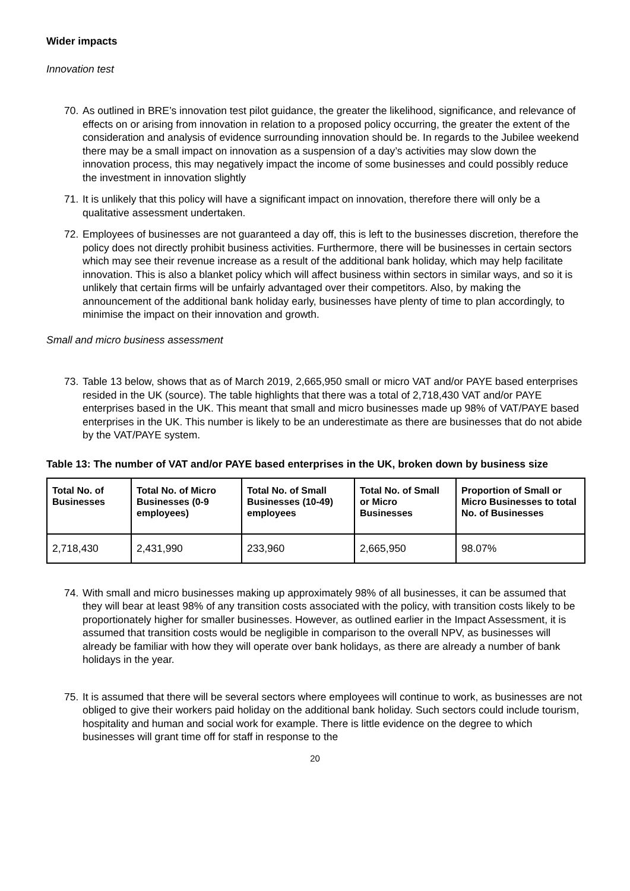Wider impacts
Innovation test
70. As outlined in BRE’s innovation test pilot guidance, the greater the likelihood, significance, and relevance of effects on or arising from innovation in relation to a proposed policy occurring, the greater the extent of the consideration and analysis of evidence surrounding innovation should be. In regards to the Jubilee weekend there may be a small impact on innovation as a suspension of a day’s activities may slow down the innovation process, this may negatively impact the income of some businesses and could possibly reduce the investment in innovation slightly
71. It is unlikely that this policy will have a significant impact on innovation, therefore there will only be a qualitative assessment undertaken.
72. Employees of businesses are not guaranteed a day off, this is left to the businesses discretion, therefore the policy does not directly prohibit business activities. Furthermore, there will be businesses in certain sectors which may see their revenue increase as a result of the additional bank holiday, which may help facilitate innovation. This is also a blanket policy which will affect business within sectors in similar ways, and so it is unlikely that certain firms will be unfairly advantaged over their competitors. Also, by making the announcement of the additional bank holiday early, businesses have plenty of time to plan accordingly, to minimise the impact on their innovation and growth.
Small and micro business assessment
73. Table 13 below, shows that as of March 2019, 2,665,950 small or micro VAT and/or PAYE based enterprises resided in the UK (source). The table highlights that there was a total of 2,718,430 VAT and/or PAYE enterprises based in the UK. This meant that small and micro businesses made up 98% of VAT/PAYE based enterprises in the UK. This number is likely to be an underestimate as there are businesses that do not abide by the VAT/PAYE system.
Table 13: The number of VAT and/or PAYE based enterprises in the UK, broken down by business size
| Total No. of Businesses | Total No. of Micro Businesses (0-9 employees) | Total No. of Small Businesses (10-49) employees | Total No. of Small or Micro Businesses | Proportion of Small or Micro Businesses to total No. of Businesses |
| --- | --- | --- | --- | --- |
| 2,718,430 | 2,431,990 | 233,960 | 2,665,950 | 98.07% |
74. With small and micro businesses making up approximately 98% of all businesses, it can be assumed that they will bear at least 98% of any transition costs associated with the policy, with transition costs likely to be proportionately higher for smaller businesses. However, as outlined earlier in the Impact Assessment, it is assumed that transition costs would be negligible in comparison to the overall NPV, as businesses will already be familiar with how they will operate over bank holidays, as there are already a number of bank holidays in the year.
75. It is assumed that there will be several sectors where employees will continue to work, as businesses are not obliged to give their workers paid holiday on the additional bank holiday. Such sectors could include tourism, hospitality and human and social work for example. There is little evidence on the degree to which businesses will grant time off for staff in response to the
20